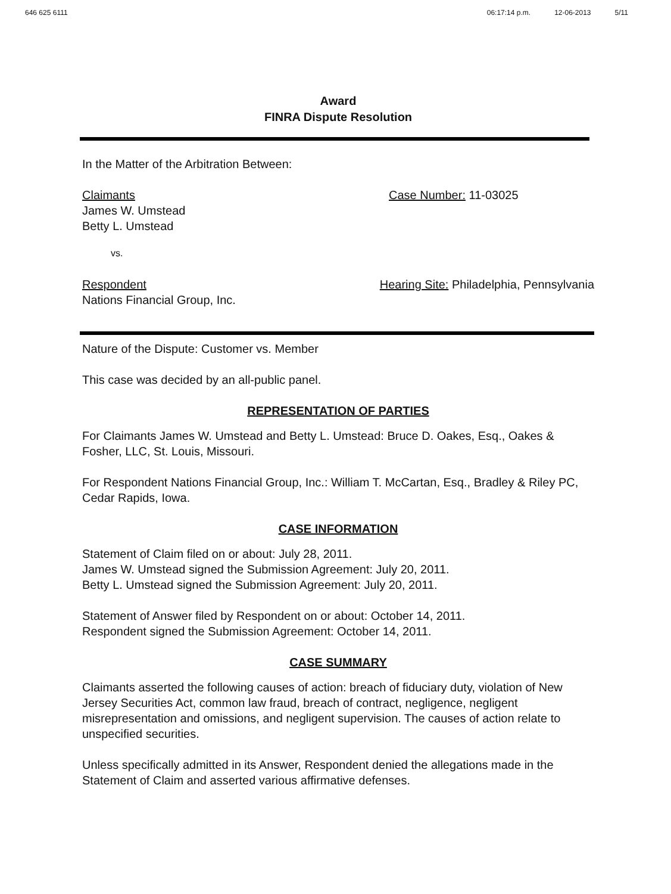646 625 6111 06:17:14 p.m. 12-06-2013 5/11
Award
FINRA Dispute Resolution
In the Matter of the Arbitration Between:
Claimants
James W. Umstead
Betty L. Umstead
Case Number: 11-03025
vs.
Respondent
Nations Financial Group, Inc.
Hearing Site: Philadelphia, Pennsylvania
Nature of the Dispute: Customer vs. Member
This case was decided by an all-public panel.
REPRESENTATION OF PARTIES
For Claimants James W. Umstead and Betty L. Umstead: Bruce D. Oakes, Esq., Oakes & Fosher, LLC, St. Louis, Missouri.
For Respondent Nations Financial Group, Inc.: William T. McCartan, Esq., Bradley & Riley PC, Cedar Rapids, Iowa.
CASE INFORMATION
Statement of Claim filed on or about: July 28, 2011.
James W. Umstead signed the Submission Agreement: July 20, 2011.
Betty L. Umstead signed the Submission Agreement: July 20, 2011.
Statement of Answer filed by Respondent on or about: October 14, 2011.
Respondent signed the Submission Agreement: October 14, 2011.
CASE SUMMARY
Claimants asserted the following causes of action: breach of fiduciary duty, violation of New Jersey Securities Act, common law fraud, breach of contract, negligence, negligent misrepresentation and omissions, and negligent supervision. The causes of action relate to unspecified securities.
Unless specifically admitted in its Answer, Respondent denied the allegations made in the Statement of Claim and asserted various affirmative defenses.